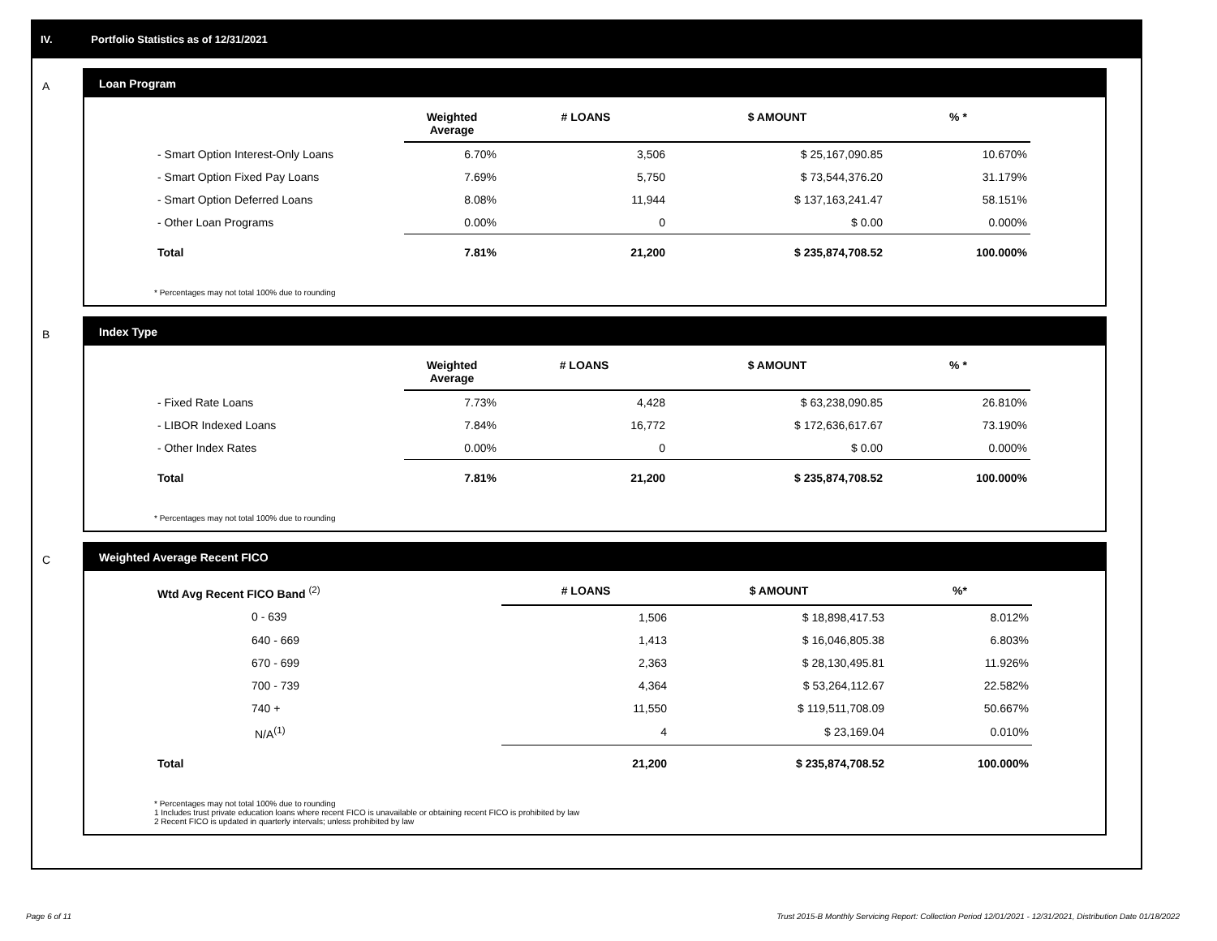IV. Portfolio Statistics as of 12/31/2021
A
Loan Program
| | Weighted Average | # LOANS | $ AMOUNT | % * |
| --- | --- | --- | --- | --- |
| - Smart Option Interest-Only Loans | 6.70% | 3,506 | $ 25,167,090.85 | 10.670% |
| - Smart Option Fixed Pay Loans | 7.69% | 5,750 | $ 73,544,376.20 | 31.179% |
| - Smart Option Deferred Loans | 8.08% | 11,944 | $ 137,163,241.47 | 58.151% |
| - Other Loan Programs | 0.00% | 0 | $ 0.00 | 0.000% |
| Total | 7.81% | 21,200 | $ 235,874,708.52 | 100.000% |
* Percentages may not total 100% due to rounding
B
Index Type
| | Weighted Average | # LOANS | $ AMOUNT | % * |
| --- | --- | --- | --- | --- |
| - Fixed Rate Loans | 7.73% | 4,428 | $ 63,238,090.85 | 26.810% |
| - LIBOR Indexed Loans | 7.84% | 16,772 | $ 172,636,617.67 | 73.190% |
| - Other Index Rates | 0.00% | 0 | $ 0.00 | 0.000% |
| Total | 7.81% | 21,200 | $ 235,874,708.52 | 100.000% |
* Percentages may not total 100% due to rounding
C
Weighted Average Recent FICO
| Wtd Avg Recent FICO Band <sup>(2)</sup> | # LOANS | $ AMOUNT | %* |
| --- | --- | --- | --- |
| 0 - 639 | 1,506 | $ 18,898,417.53 | 8.012% |
| 640 - 669 | 1,413 | $ 16,046,805.38 | 6.803% |
| 670 - 699 | 2,363 | $ 28,130,495.81 | 11.926% |
| 700 - 739 | 4,364 | $ 53,264,112.67 | 22.582% |
| 740 + | 11,550 | $ 119,511,708.09 | 50.667% |
| N/A<sup>(1)</sup> | 4 | $ 23,169.04 | 0.010% |
| Total | 21,200 | $ 235,874,708.52 | 100.000% |
* Percentages may not total 100% due to rounding
1 Includes trust private education loans where recent FICO is unavailable or obtaining recent FICO is prohibited by law
2 Recent FICO is updated in quarterly intervals; unless prohibited by law
Page 6 of 11
Trust 2015-B Monthly Servicing Report: Collection Period 12/01/2021 - 12/31/2021, Distribution Date 01/18/2022